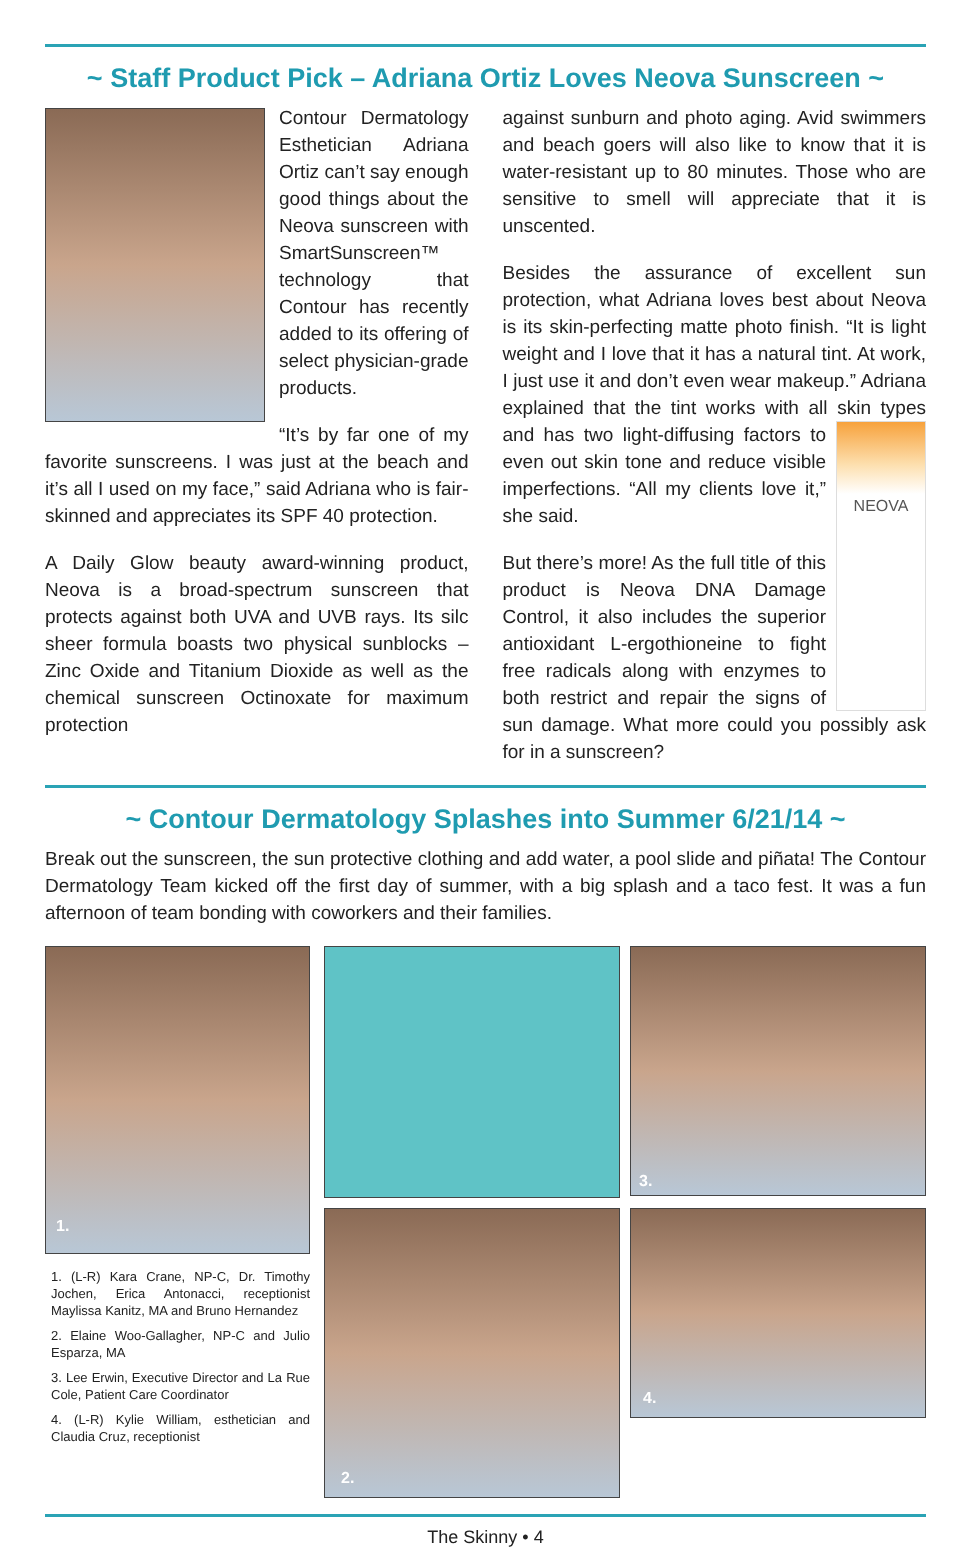~ Staff Product Pick – Adriana Ortiz Loves Neova Sunscreen ~
Contour Dermatology Esthetician Adriana Ortiz can’t say enough good things about the Neova sunscreen with SmartSunscreen™ technology that Contour has recently added to its offering of select physician-grade products.
“It’s by far one of my favorite sunscreens. I was just at the beach and it’s all I used on my face,” said Adriana who is fair-skinned and appreciates its SPF 40 protection.
A Daily Glow beauty award-winning product, Neova is a broad-spectrum sunscreen that protects against both UVA and UVB rays. Its silc sheer formula boasts two physical sunblocks – Zinc Oxide and Titanium Dioxide as well as the chemical sunscreen Octinoxate for maximum protection
against sunburn and photo aging. Avid swimmers and beach goers will also like to know that it is water-resistant up to 80 minutes. Those who are sensitive to smell will appreciate that it is unscented.
Besides the assurance of excellent sun protection, what Adriana loves best about Neova is its skin-perfecting matte photo finish. “It is light weight and I love that it has a natural tint. At work, I just use it and don’t even wear makeup.” Adriana explained that the tint works with all skin types and has NEOVA two light-diffusing factors to even out skin tone and reduce visible imperfections. “All my clients love it,” she said.
But there’s more! As the full title of this product is Neova DNA Damage Control, it also includes the superior antioxidant L-ergothioneine to fight free radicals along with enzymes to both restrict and repair the signs of sun damage. What more could you possibly ask for in a sunscreen?
~ Contour Dermatology Splashes into Summer 6/21/14 ~
Break out the sunscreen, the sun protective clothing and add water, a pool slide and piñata! The Contour Dermatology Team kicked off the first day of summer, with a big splash and a taco fest. It was a fun afternoon of team bonding with coworkers and their families.
1.
1. (L-R) Kara Crane, NP-C, Dr. Timothy Jochen, Erica Antonacci, receptionist Maylissa Kanitz, MA and Bruno Hernandez
2. Elaine Woo-Gallagher, NP-C and Julio Esparza, MA
3. Lee Erwin, Executive Director and La Rue Cole, Patient Care Coordinator
4. (L-R) Kylie William, esthetician and Claudia Cruz, receptionist
3.
2.
4.
The Skinny • 4